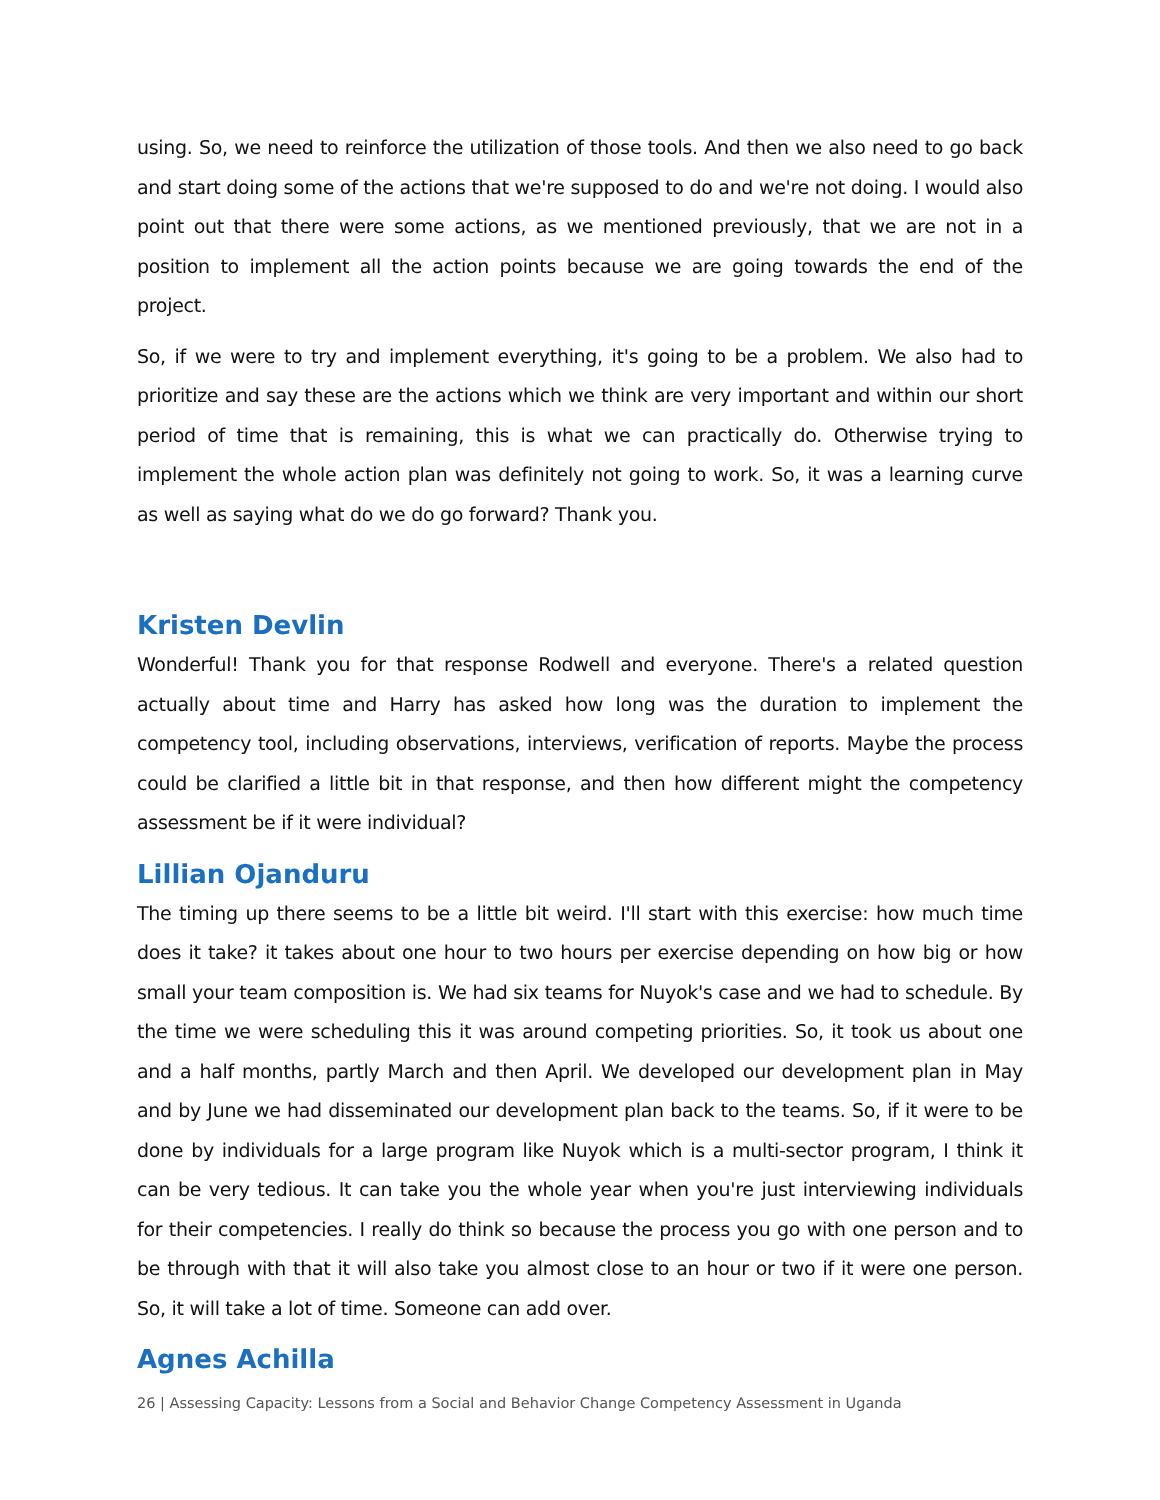using. So, we need to reinforce the utilization of those tools. And then we also need to go back and start doing some of the actions that we're supposed to do and we're not doing. I would also point out that there were some actions, as we mentioned previously, that we are not in a position to implement all the action points because we are going towards the end of the project.
So, if we were to try and implement everything, it's going to be a problem. We also had to prioritize and say these are the actions which we think are very important and within our short period of time that is remaining, this is what we can practically do. Otherwise trying to implement the whole action plan was definitely not going to work. So, it was a learning curve as well as saying what do we do go forward? Thank you.
Kristen Devlin
Wonderful! Thank you for that response Rodwell and everyone. There's a related question actually about time and Harry has asked how long was the duration to implement the competency tool, including observations, interviews, verification of reports. Maybe the process could be clarified a little bit in that response, and then how different might the competency assessment be if it were individual?
Lillian Ojanduru
The timing up there seems to be a little bit weird. I'll start with this exercise: how much time does it take? it takes about one hour to two hours per exercise depending on how big or how small your team composition is. We had six teams for Nuyok's case and we had to schedule. By the time we were scheduling this it was around competing priorities. So, it took us about one and a half months, partly March and then April. We developed our development plan in May and by June we had disseminated our development plan back to the teams. So, if it were to be done by individuals for a large program like Nuyok which is a multi-sector program, I think it can be very tedious. It can take you the whole year when you're just interviewing individuals for their competencies. I really do think so because the process you go with one person and to be through with that it will also take you almost close to an hour or two if it were one person. So, it will take a lot of time. Someone can add over.
Agnes Achilla
26 | Assessing Capacity: Lessons from a Social and Behavior Change Competency Assessment in Uganda